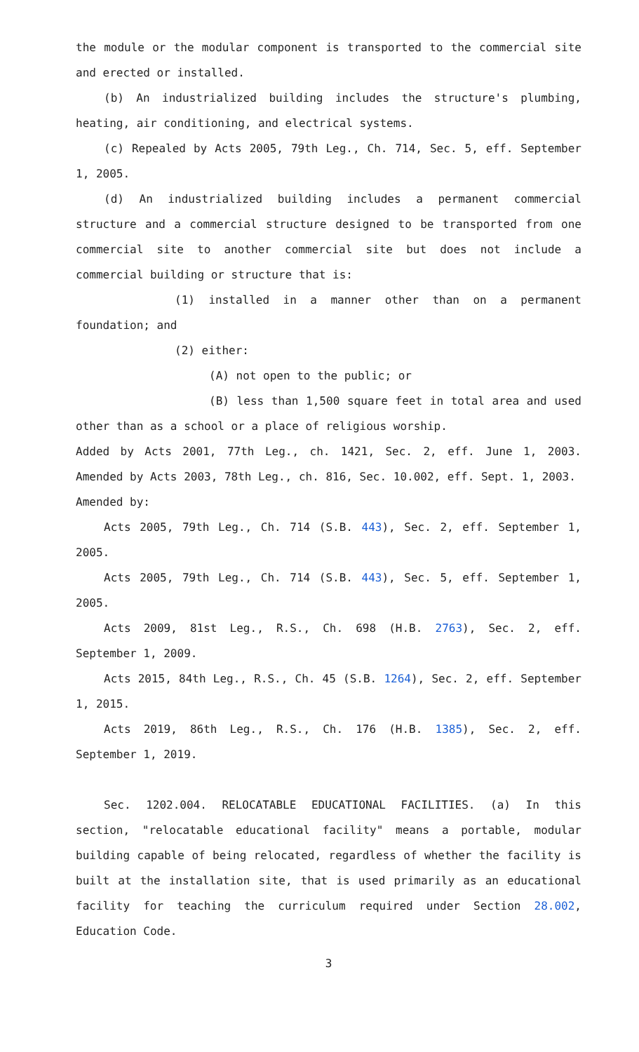the module or the modular component is transported to the commercial site and erected or installed.
(b) An industrialized building includes the structure's plumbing, heating, air conditioning, and electrical systems.
(c) Repealed by Acts 2005, 79th Leg., Ch. 714, Sec. 5, eff. September 1, 2005.
(d) An industrialized building includes a permanent commercial structure and a commercial structure designed to be transported from one commercial site to another commercial site but does not include a commercial building or structure that is:
(1) installed in a manner other than on a permanent foundation; and
(2) either:
(A) not open to the public; or
(B) less than 1,500 square feet in total area and used other than as a school or a place of religious worship.
Added by Acts 2001, 77th Leg., ch. 1421, Sec. 2, eff. June 1, 2003. Amended by Acts 2003, 78th Leg., ch. 816, Sec. 10.002, eff. Sept. 1, 2003.
Amended by:
Acts 2005, 79th Leg., Ch. 714 (S.B. 443), Sec. 2, eff. September 1, 2005.
Acts 2005, 79th Leg., Ch. 714 (S.B. 443), Sec. 5, eff. September 1, 2005.
Acts 2009, 81st Leg., R.S., Ch. 698 (H.B. 2763), Sec. 2, eff. September 1, 2009.
Acts 2015, 84th Leg., R.S., Ch. 45 (S.B. 1264), Sec. 2, eff. September 1, 2015.
Acts 2019, 86th Leg., R.S., Ch. 176 (H.B. 1385), Sec. 2, eff. September 1, 2019.
Sec. 1202.004. RELOCATABLE EDUCATIONAL FACILITIES. (a) In this section, "relocatable educational facility" means a portable, modular building capable of being relocated, regardless of whether the facility is built at the installation site, that is used primarily as an educational facility for teaching the curriculum required under Section 28.002, Education Code.
3